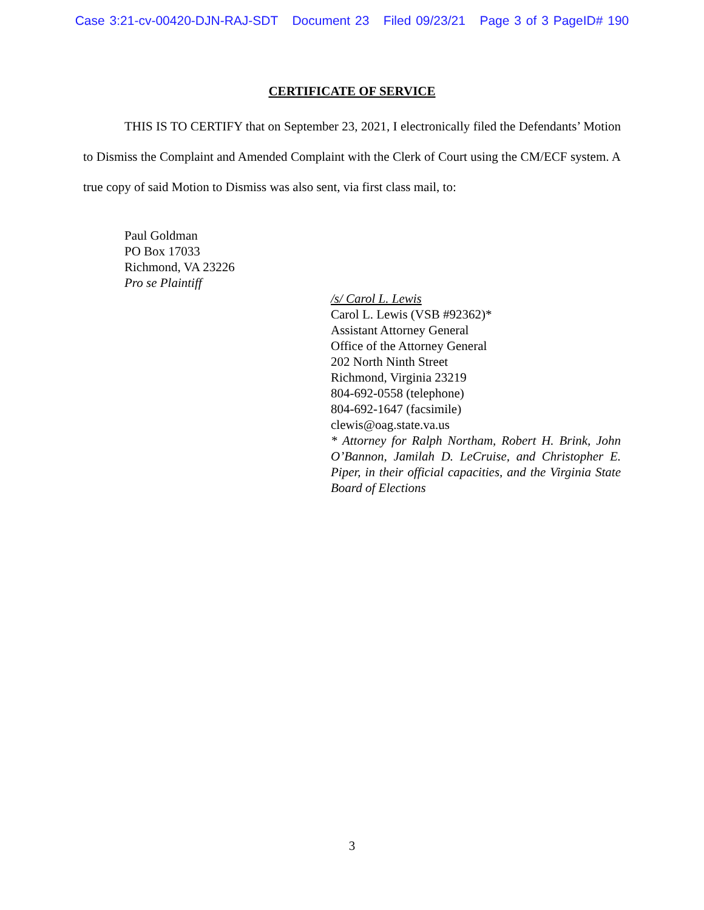Case 3:21-cv-00420-DJN-RAJ-SDT Document 23 Filed 09/23/21 Page 3 of 3 PageID# 190
CERTIFICATE OF SERVICE
THIS IS TO CERTIFY that on September 23, 2021, I electronically filed the Defendants’ Motion to Dismiss the Complaint and Amended Complaint with the Clerk of Court using the CM/ECF system. A true copy of said Motion to Dismiss was also sent, via first class mail, to:
Paul Goldman
PO Box 17033
Richmond, VA 23226
Pro se Plaintiff
/s/ Carol L. Lewis
Carol L. Lewis (VSB #92362)*
Assistant Attorney General
Office of the Attorney General
202 North Ninth Street
Richmond, Virginia 23219
804-692-0558 (telephone)
804-692-1647 (facsimile)
clewis@oag.state.va.us
* Attorney for Ralph Northam, Robert H. Brink, John O’Bannon, Jamilah D. LeCruise, and Christopher E. Piper, in their official capacities, and the Virginia State Board of Elections
3